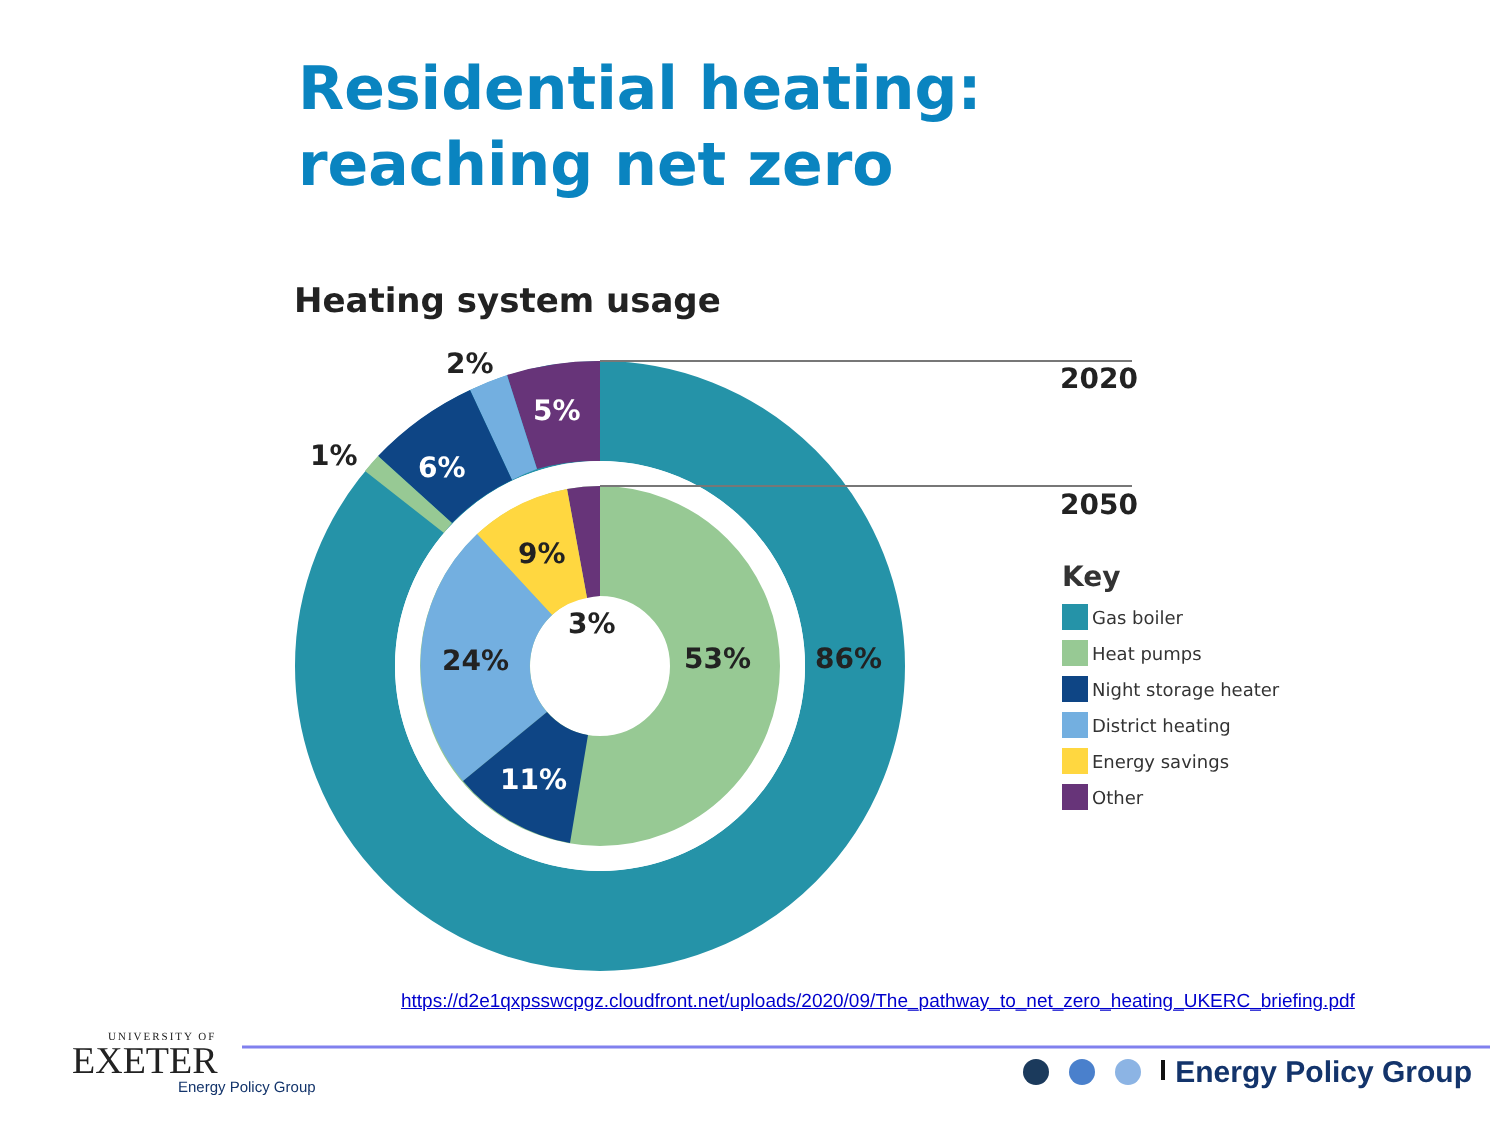Residential heating:
reaching net zero
Heating system usage
2020
2050
2%
1%
5%
6%
86%
53%
9%
3%
24%
11%
Key
Gas boiler
Heat pumps
Night storage heater
District heating
Energy savings
Other
https://d2e1qxpsswcpgz.cloudfront.net/uploads/2020/09/The_pathway_to_net_zero_heating_UKERC_briefing.pdf
UNIVERSITY OF
EXETER
Energy Policy Group
Energy Policy Group